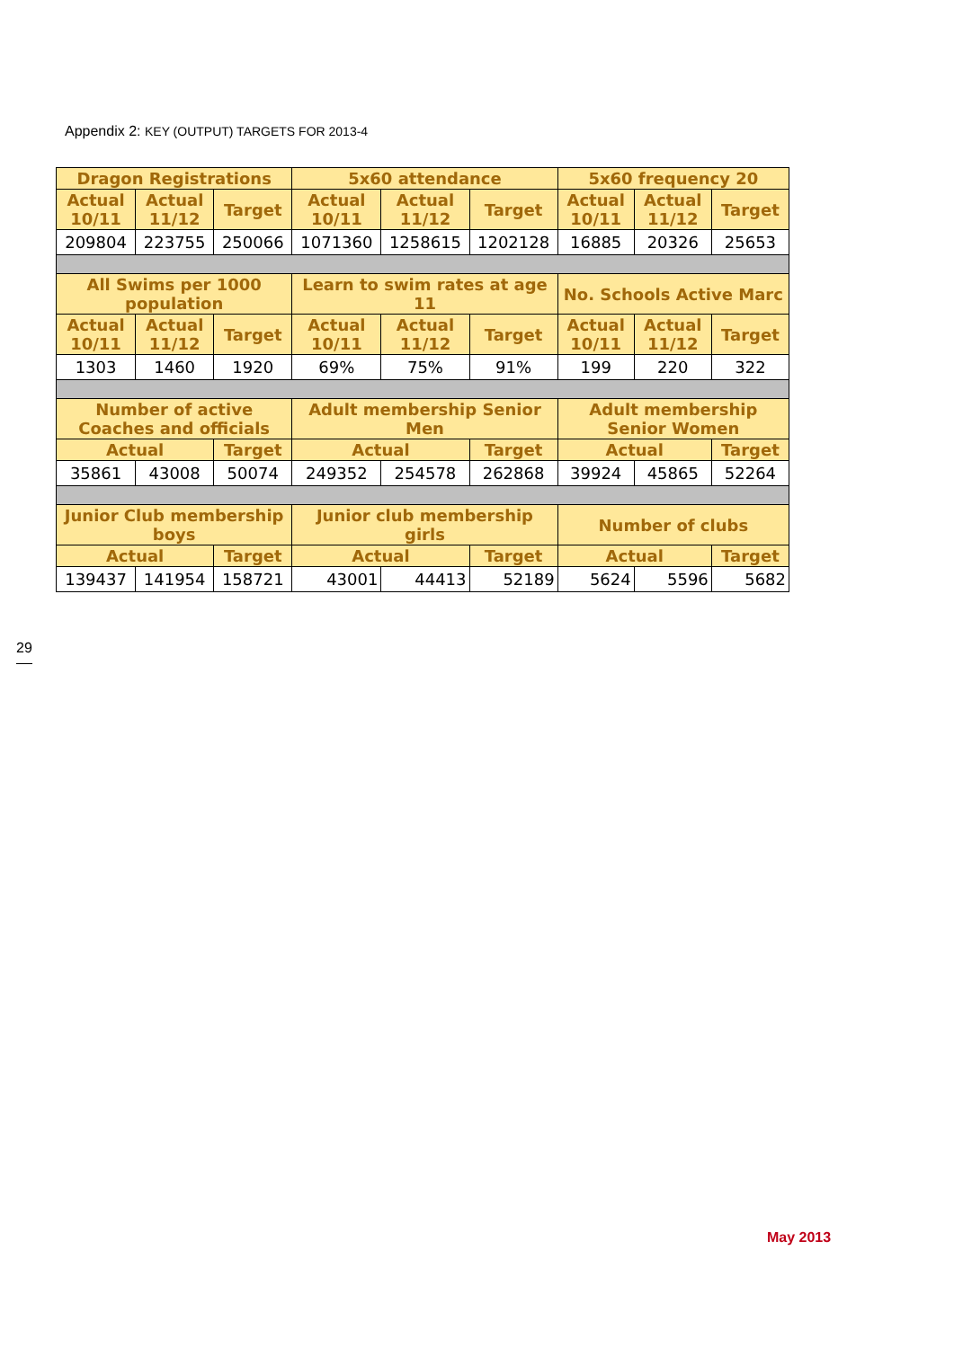Appendix 2: KEY (OUTPUT) TARGETS FOR 2013-4
| Dragon Registrations | | | 5x60 attendance | | | 5x60 frequency 20 | | |
| --- | --- | --- | --- | --- | --- | --- | --- | --- |
| Actual 10/11 | Actual 11/12 | Target | Actual 10/11 | Actual 11/12 | Target | Actual 10/11 | Actual 11/12 | Target |
| 209804 | 223755 | 250066 | 1071360 | 1258615 | 1202128 | 16885 | 20326 | 25653 |
| All Swims per 1000 population | | | Learn to swim rates at age 11 | | | No. Schools Active Marc | | |
| Actual 10/11 | Actual 11/12 | Target | Actual 10/11 | Actual 11/12 | Target | Actual 10/11 | Actual 11/12 | Target |
| 1303 | 1460 | 1920 | 69% | 75% | 91% | 199 | 220 | 322 |
| Number of active Coaches and officials | | | Adult membership Senior Men | | | Adult membership Senior Women | | |
| Actual | | Target | Actual | | Target | Actual | | Target |
| 35861 | 43008 | 50074 | 249352 | 254578 | 262868 | 39924 | 45865 | 52264 |
| Junior Club membership boys | | | Junior club membership girls | | | Number of clubs | | |
| Actual | | Target | Actual | | Target | Actual | | Target |
| 139437 | 141954 | 158721 | 43001 | 44413 | 52189 | 5624 | 5596 | 5682 |
29
May 2013